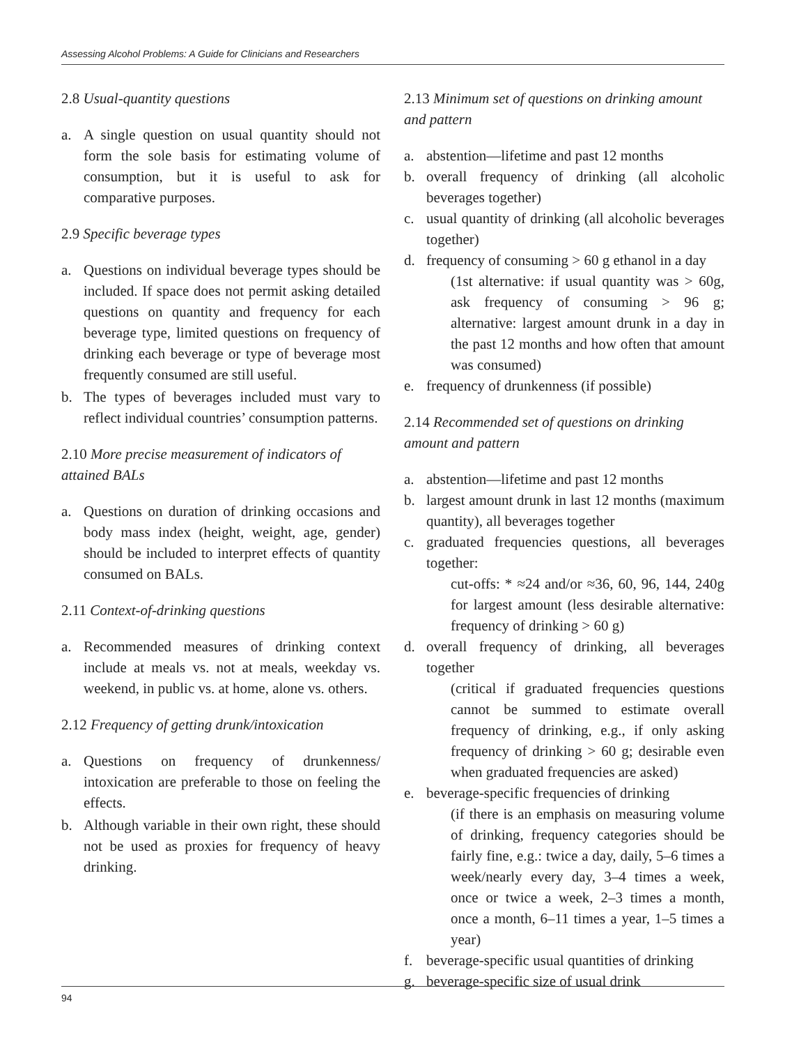Assessing Alcohol Problems: A Guide for Clinicians and Researchers
2.8 Usual-quantity questions
a. A single question on usual quantity should not form the sole basis for estimating volume of consumption, but it is useful to ask for comparative purposes.
2.9 Specific beverage types
a. Questions on individual beverage types should be included. If space does not permit asking detailed questions on quantity and frequency for each beverage type, limited questions on frequency of drinking each beverage or type of beverage most frequently consumed are still useful.
b. The types of beverages included must vary to reflect individual countries’ consumption patterns.
2.10 More precise measurement of indicators of attained BALs
a. Questions on duration of drinking occasions and body mass index (height, weight, age, gender) should be included to interpret effects of quantity consumed on BALs.
2.11 Context-of-drinking questions
a. Recommended measures of drinking context include at meals vs. not at meals, weekday vs. weekend, in public vs. at home, alone vs. others.
2.12 Frequency of getting drunk/intoxication
a. Questions on frequency of drunkenness/ intoxication are preferable to those on feeling the effects.
b. Although variable in their own right, these should not be used as proxies for frequency of heavy drinking.
2.13 Minimum set of questions on drinking amount and pattern
a. abstention—lifetime and past 12 months
b. overall frequency of drinking (all alcoholic beverages together)
c. usual quantity of drinking (all alcoholic beverages together)
d. frequency of consuming > 60 g ethanol in a day
(1st alternative: if usual quantity was > 60g, ask frequency of consuming > 96 g; alternative: largest amount drunk in a day in the past 12 months and how often that amount was consumed)
e. frequency of drunkenness (if possible)
2.14 Recommended set of questions on drinking amount and pattern
a. abstention—lifetime and past 12 months
b. largest amount drunk in last 12 months (maximum quantity), all beverages together
c. graduated frequencies questions, all beverages together:
cut-offs: * ≈24 and/or ≈36, 60, 96, 144, 240g for largest amount (less desirable alternative: frequency of drinking > 60 g)
d. overall frequency of drinking, all beverages together
(critical if graduated frequencies questions cannot be summed to estimate overall frequency of drinking, e.g., if only asking frequency of drinking > 60 g; desirable even when graduated frequencies are asked)
e. beverage-specific frequencies of drinking
(if there is an emphasis on measuring volume of drinking, frequency categories should be fairly fine, e.g.: twice a day, daily, 5–6 times a week/nearly every day, 3–4 times a week, once or twice a week, 2–3 times a month, once a month, 6–11 times a year, 1–5 times a year)
f. beverage-specific usual quantities of drinking
g. beverage-specific size of usual drink
94